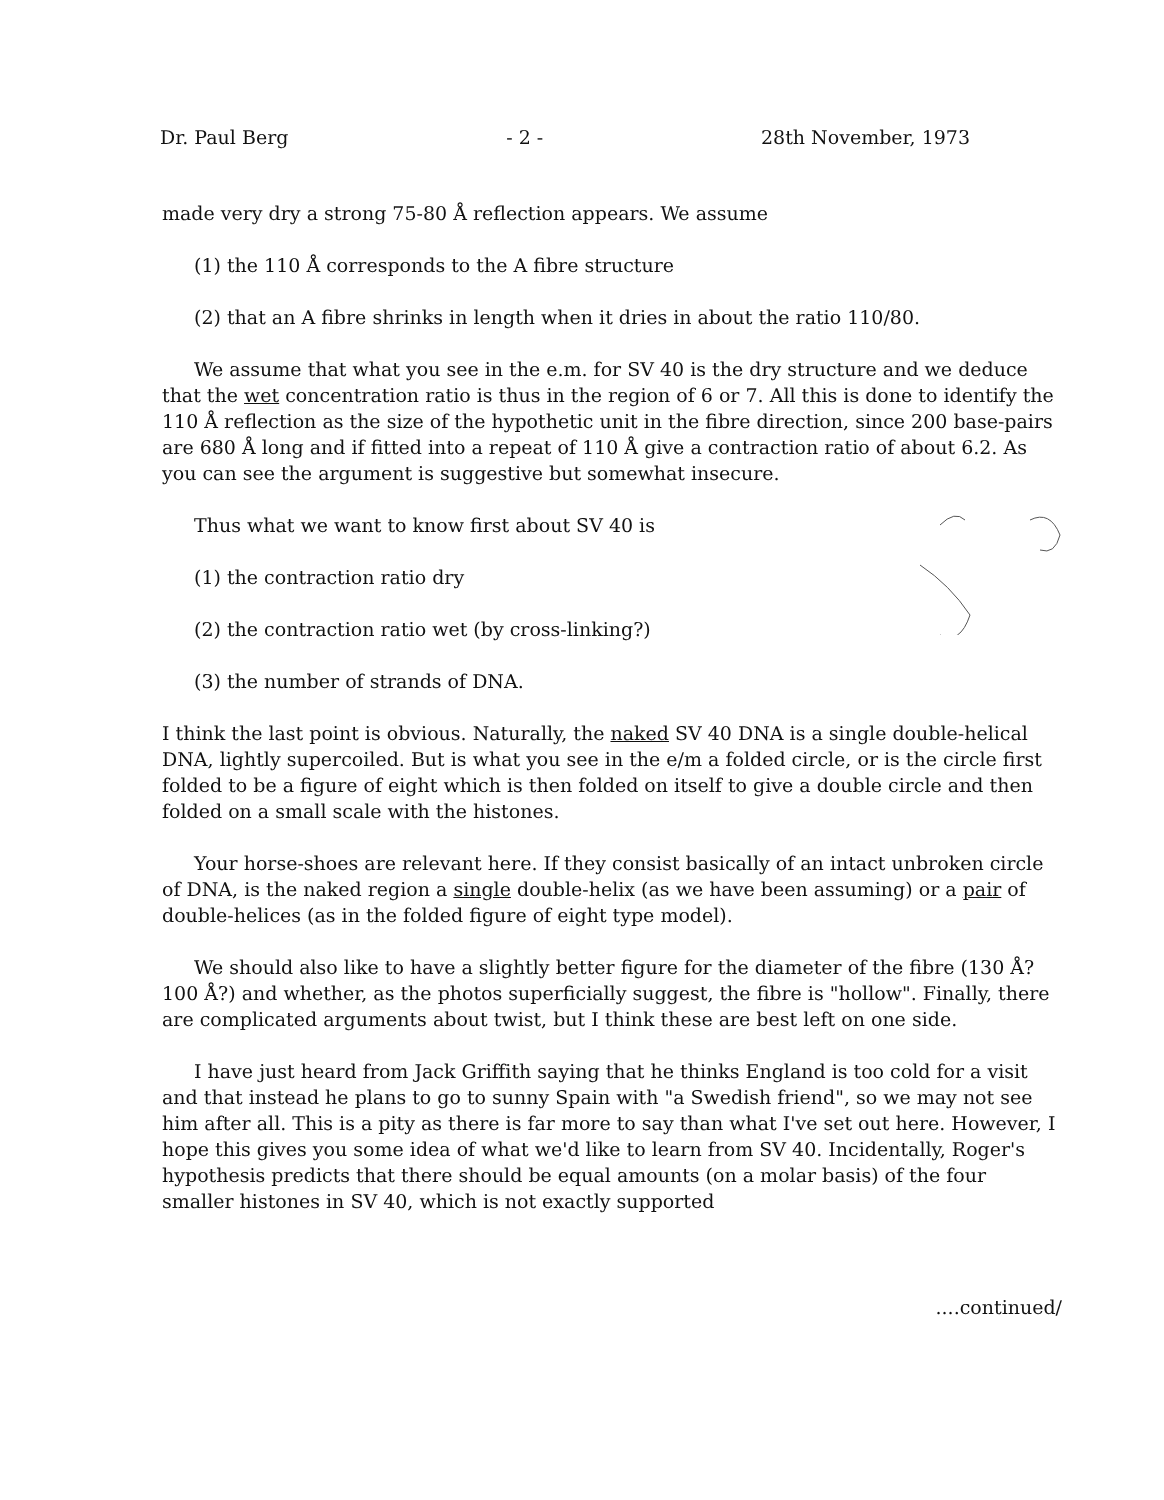Dr. Paul Berg - 2 - 28th November, 1973
made very dry a strong 75-80 Å reflection appears. We assume
(1) the 110 Å corresponds to the A fibre structure
(2) that an A fibre shrinks in length when it dries in about the ratio 110/80.
We assume that what you see in the e.m. for SV 40 is the dry structure and we deduce that the wet concentration ratio is thus in the region of 6 or 7. All this is done to identify the 110 Å reflection as the size of the hypothetic unit in the fibre direction, since 200 base-pairs are 680 Å long and if fitted into a repeat of 110 Å give a contraction ratio of about 6.2. As you can see the argument is suggestive but somewhat insecure.
Thus what we want to know first about SV 40 is
(1) the contraction ratio dry
(2) the contraction ratio wet (by cross-linking?)
(3) the number of strands of DNA.
I think the last point is obvious. Naturally, the naked SV 40 DNA is a single double-helical DNA, lightly supercoiled. But is what you see in the e/m a folded circle, or is the circle first folded to be a figure of eight which is then folded on itself to give a double circle and then folded on a small scale with the histones.
Your horse-shoes are relevant here. If they consist basically of an intact unbroken circle of DNA, is the naked region a single double-helix (as we have been assuming) or a pair of double-helices (as in the folded figure of eight type model).
We should also like to have a slightly better figure for the diameter of the fibre (130 Å? 100 Å?) and whether, as the photos superficially suggest, the fibre is "hollow". Finally, there are complicated arguments about twist, but I think these are best left on one side.
I have just heard from Jack Griffith saying that he thinks England is too cold for a visit and that instead he plans to go to sunny Spain with "a Swedish friend", so we may not see him after all. This is a pity as there is far more to say than what I've set out here. However, I hope this gives you some idea of what we'd like to learn from SV 40. Incidentally, Roger's hypothesis predicts that there should be equal amounts (on a molar basis) of the four smaller histones in SV 40, which is not exactly supported
....continued/